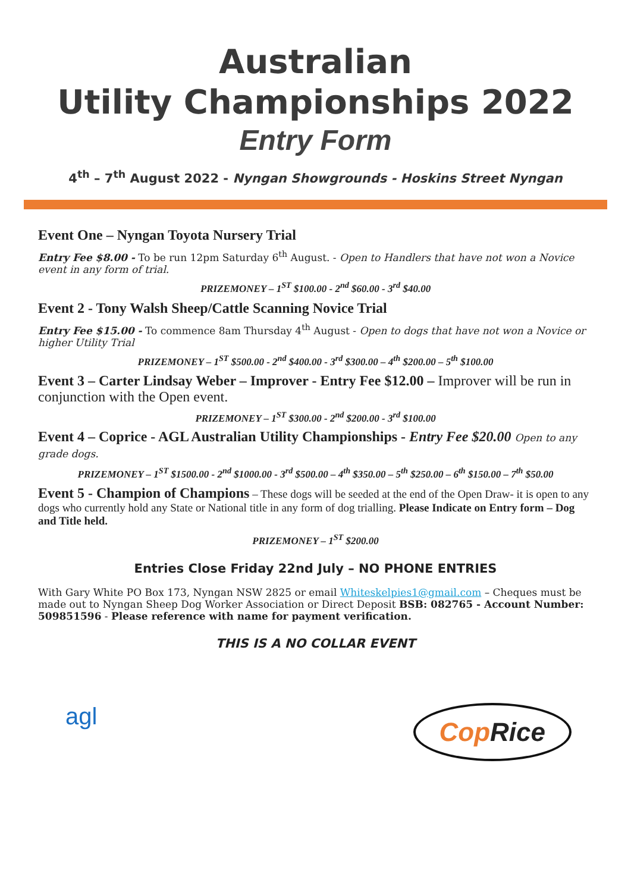Australian
Utility Championships 2022
Entry Form
4<sup>th</sup> – 7<sup>th</sup> August 2022 - Nyngan Showgrounds - Hoskins Street Nyngan
Event One – Nyngan Toyota Nursery Trial
Entry Fee $8.00 - To be run 12pm Saturday 6<sup>th</sup> August. - Open to Handlers that have not won a Novice event in any form of trial.
PRIZEMONEY – 1<sup>ST</sup> $100.00 - 2<sup>nd</sup> $60.00 - 3<sup>rd</sup> $40.00
Event 2 - Tony Walsh Sheep/Cattle Scanning Novice Trial
Entry Fee $15.00 - To commence 8am Thursday 4<sup>th</sup> August - Open to dogs that have not won a Novice or higher Utility Trial
PRIZEMONEY – 1<sup>ST</sup> $500.00 - 2<sup>nd</sup> $400.00 - 3<sup>rd</sup> $300.00 – 4<sup>th</sup> $200.00 – 5<sup>th</sup> $100.00
Event 3 – Carter Lindsay Weber – Improver - Entry Fee $12.00 – Improver will be run in conjunction with the Open event.
PRIZEMONEY – 1<sup>ST</sup> $300.00 - 2<sup>nd</sup> $200.00 - 3<sup>rd</sup> $100.00
Event 4 – Coprice - AGL Australian Utility Championships - Entry Fee $20.00 Open to any grade dogs.
PRIZEMONEY – 1<sup>ST</sup> $1500.00 - 2<sup>nd</sup> $1000.00 - 3<sup>rd</sup> $500.00 – 4<sup>th</sup> $350.00 – 5<sup>th</sup> $250.00 – 6<sup>th</sup> $150.00 – 7<sup>th</sup> $50.00
Event 5 - Champion of Champions – These dogs will be seeded at the end of the Open Draw- it is open to any dogs who currently hold any State or National title in any form of dog trialling. Please Indicate on Entry form – Dog and Title held.
PRIZEMONEY – 1<sup>ST</sup> $200.00
Entries Close Friday 22nd July – NO PHONE ENTRIES
With Gary White PO Box 173, Nyngan NSW 2825 or email Whiteskelpies1@gmail.com – Cheques must be made out to Nyngan Sheep Dog Worker Association or Direct Deposit BSB: 082765 - Account Number: 509851596 - Please reference with name for payment verification.
THIS IS A NO COLLAR EVENT
agl
Cop Rice